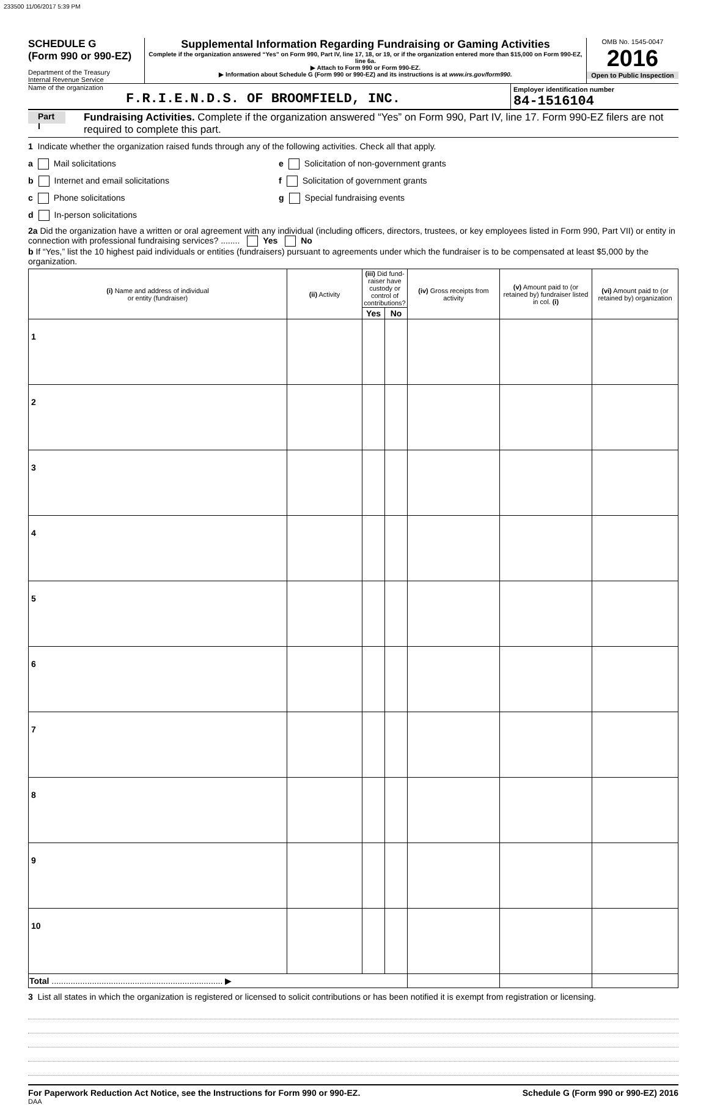233500 11/06/2017 5:39 PM
SCHEDULE G
(Form 990 or 990-EZ)
Department of the Treasury
Internal Revenue Service
Supplemental Information Regarding Fundraising or Gaming Activities
Complete if the organization answered “Yes” on Form 990, Part IV, line 17, 18, or 19, or if the organization entered more than $15,000 on Form 990-EZ, line 6a.
▶ Attach to Form 990 or Form 990-EZ.
▶ Information about Schedule G (Form 990 or 990-EZ) and its instructions is at www.irs.gov/form990.
OMB No. 1545-0047
2016
Open to Public Inspection
Name of the organization
F.R.I.E.N.D.S. OF BROOMFIELD, INC.
Employer identification number
84-1516104
Part I Fundraising Activities. Complete if the organization answered “Yes” on Form 990, Part IV, line 17. Form 990-EZ filers are not required to complete this part.
1 Indicate whether the organization raised funds through any of the following activities. Check all that apply.
a Mail solicitations
b Internet and email solicitations
c Phone solicitations
d In-person solicitations
e Solicitation of non-government grants
f Solicitation of government grants
g Special fundraising events
2a Did the organization have a written or oral agreement with any individual (including officers, directors, trustees, or key employees listed in Form 990, Part VII) or entity in connection with professional fundraising services? ........ Yes No
b If “Yes,” list the 10 highest paid individuals or entities (fundraisers) pursuant to agreements under which the fundraiser is to be compensated at least $5,000 by the organization.
| (i) Name and address of individual or entity (fundraiser) | (ii) Activity | (iii) Did fund-raiser have custody or control of contributions? | | (iv) Gross receipts from activity | (v) Amount paid to (or retained by) fundraiser listed in col. (i) | (vi) Amount paid to (or retained by) organization |
| --- | --- | --- | --- | --- | --- | --- |
| | | Yes | No | | | |
| 1 | | | | | | |
| 2 | | | | | | |
| 3 | | | | | | |
| 4 | | | | | | |
| 5 | | | | | | |
| 6 | | | | | | |
| 7 | | | | | | |
| 8 | | | | | | |
| 9 | | | | | | |
| 10 | | | | | | |
| Total ........................................................................ ▶ | | | | | | |
3 List all states in which the organization is registered or licensed to solicit contributions or has been notified it is exempt from registration or licensing.
For Paperwork Reduction Act Notice, see the Instructions for Form 990 or 990-EZ. Schedule G (Form 990 or 990-EZ) 2016
DAA